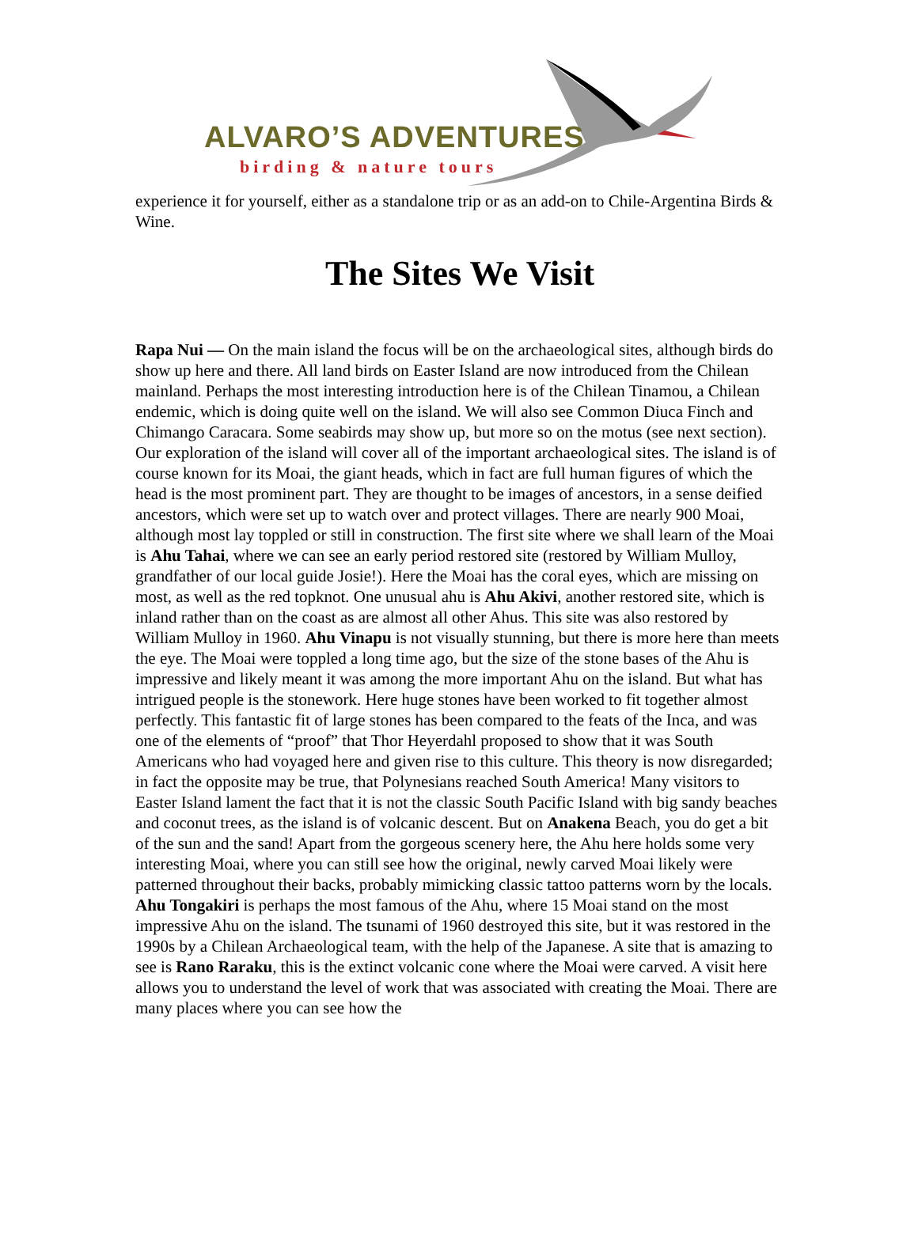ALVARO’S ADVENTURES
birding & nature tours
experience it for yourself, either as a standalone trip or as an add-on to Chile-Argentina Birds & Wine.
The Sites We Visit
Rapa Nui — On the main island the focus will be on the archaeological sites, although birds do show up here and there. All land birds on Easter Island are now introduced from the Chilean mainland. Perhaps the most interesting introduction here is of the Chilean Tinamou, a Chilean endemic, which is doing quite well on the island. We will also see Common Diuca Finch and Chimango Caracara. Some seabirds may show up, but more so on the motus (see next section). Our exploration of the island will cover all of the important archaeological sites. The island is of course known for its Moai, the giant heads, which in fact are full human figures of which the head is the most prominent part. They are thought to be images of ancestors, in a sense deified ancestors, which were set up to watch over and protect villages. There are nearly 900 Moai, although most lay toppled or still in construction. The first site where we shall learn of the Moai is Ahu Tahai, where we can see an early period restored site (restored by William Mulloy, grandfather of our local guide Josie!). Here the Moai has the coral eyes, which are missing on most, as well as the red topknot. One unusual ahu is Ahu Akivi, another restored site, which is inland rather than on the coast as are almost all other Ahus. This site was also restored by William Mulloy in 1960. Ahu Vinapu is not visually stunning, but there is more here than meets the eye. The Moai were toppled a long time ago, but the size of the stone bases of the Ahu is impressive and likely meant it was among the more important Ahu on the island. But what has intrigued people is the stonework. Here huge stones have been worked to fit together almost perfectly. This fantastic fit of large stones has been compared to the feats of the Inca, and was one of the elements of “proof” that Thor Heyerdahl proposed to show that it was South Americans who had voyaged here and given rise to this culture. This theory is now disregarded; in fact the opposite may be true, that Polynesians reached South America! Many visitors to Easter Island lament the fact that it is not the classic South Pacific Island with big sandy beaches and coconut trees, as the island is of volcanic descent. But on Anakena Beach, you do get a bit of the sun and the sand! Apart from the gorgeous scenery here, the Ahu here holds some very interesting Moai, where you can still see how the original, newly carved Moai likely were patterned throughout their backs, probably mimicking classic tattoo patterns worn by the locals. Ahu Tongakiri is perhaps the most famous of the Ahu, where 15 Moai stand on the most impressive Ahu on the island. The tsunami of 1960 destroyed this site, but it was restored in the 1990s by a Chilean Archaeological team, with the help of the Japanese. A site that is amazing to see is Rano Raraku, this is the extinct volcanic cone where the Moai were carved. A visit here allows you to understand the level of work that was associated with creating the Moai. There are many places where you can see how the